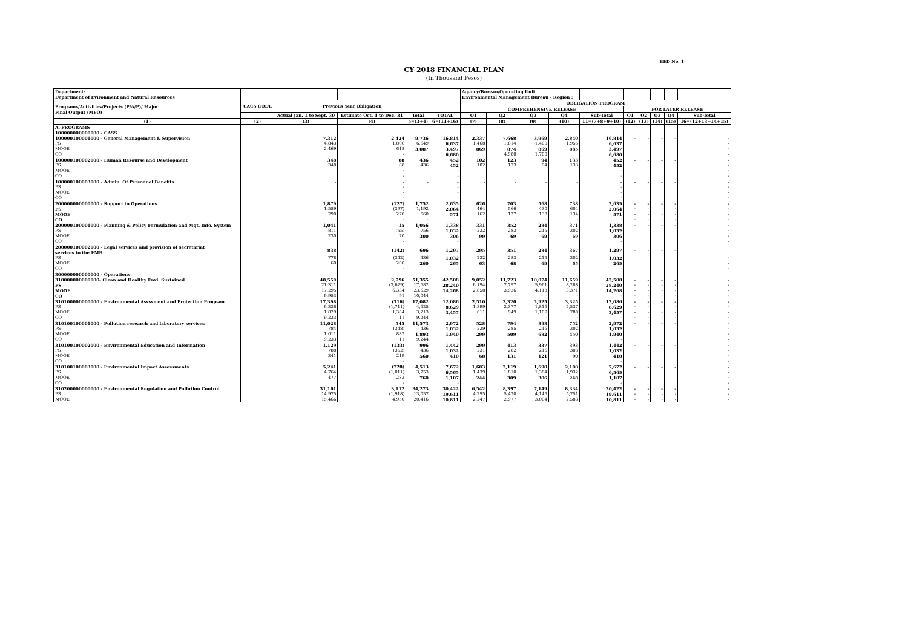BED No. 1
CY 2018 FINANCIAL PLAN
(In Thousand Pesos)
| Department: Department of Evironment and Natural Resources | | | | | | Agency/Bureau/Operating Unit Environmental Management Bureau - Region : | | | | | | | | | |
| --- | --- | --- | --- | --- | --- | --- | --- | --- | --- | --- | --- | --- | --- | --- | --- |
| Programs/Activities/Projects (P/A/P)/ Major Final Output (MFO) | UACS CODE | Previous Year Obligation | | | | OBLIGATION PROGRAM | | | | | | | | | |
| | | | | | | COMPREHENSIVE RELEASE | | | | | FOR LATER RELEASE | | | | |
| | | Actual Jan. 1 to Sept. 30 | Estimate Oct. 1 to Dec. 31 | Total | TOTAL | Q1 | Q2 | Q3 | Q4 | Sub-Total | Q1 | Q2 | Q3 | Q4 | Sub-Total |
| (1) | (2) | (3) | (4) | 5=(3+4) | 6=(11+16) | (7) | (8) | (9) | (10) | 11=(7+8+9+10) | (12) | (13) | (14) | (15) | 16=(12+13+14+15) |
| A. PROGRAMS | | | | | | | | | | | | | | | |
| 100000000000000 - GASS | | | | | | | | | | | | | | | |
| 100000100001000 - General Management & Supervision | | 7,312 | 2,424 | 9,736 | 16,814 | 2,337 | 7,668 | 3,969 | 2,840 | 16,814 | - | - | - | - | - |
| PS | | 4,843 | 1,806 | 6,649 | 6,637 | 1,468 | 1,814 | 1,400 | 1,955 | 6,637 | | | | | - |
| MOOE | | 2,469 | 618 | 3,087 | 3,497 | 869 | 874 | 869 | 885 | 3,497 | | | | | - |
| CO | | | - | | 6,680 | | 4,980 | 1,700 | | 6,680 | | | | | - |
| 100000100002000 - Human Resourse and Development | | 348 | 88 | 436 | 452 | 102 | 123 | 94 | 133 | 452 | - | - | - | - | - |
| PS | | 348 | 88 | 436 | 452 | 102 | 123 | 94 | 133 | 452 | | | | | - |
| MOOE | | | - | | - | | | | | - | | | | | - |
| CO | | | - | | - | | | | | - | | | | | - |
| 100000100003000 - Admin. Of Personnel Benefits | | - | - | - | - | - | - | - | - | - | - | - | - | - | - |
| PS | | | - | | - | | | | | - | | | | | - |
| MOOE | | | - | | - | | | | | - | | | | | - |
| CO | | | - | | - | | | | | - | | | | | - |
| 200000000000000 - Support to Operations | | 1,879 | (127) | 1,752 | 2,635 | 626 | 703 | 568 | 738 | 2,635 | - | - | - | - | - |
| PS | | 1,589 | (397) | 1,192 | 2,064 | 464 | 566 | 430 | 604 | 2,064 | - | - | - | - | - |
| MOOE | | 290 | 270 | 560 | 571 | 162 | 137 | 138 | 134 | 571 | - | - | - | - | - |
| CO | | - | - | - | - | - | - | - | - | - | - | - | - | - | - |
| 200000100001000 - Planning & Policy Formulation and Mgt. Info. System | | 1,041 | 15 | 1,056 | 1,338 | 331 | 352 | 284 | 371 | 1,338 | - | - | - | - | - |
| PS | | 811 | (55) | 756 | 1,032 | 232 | 283 | 215 | 302 | 1,032 | | | | | - |
| MOOE | | 230 | 70 | 300 | 306 | 99 | 69 | 69 | 69 | 306 | | | | | - |
| CO | | | - | | - | | | | | - | | | | | - |
| 200000100002000 - Legal services and provision of secretariat services to the EMB | | 838 | (142) | 696 | 1,297 | 295 | 351 | 284 | 367 | 1,297 | - | - | - | - | |
| PS | | 778 | (342) | 436 | 1,032 | 232 | 283 | 215 | 302 | 1,032 | | | | | - |
| MOOE | | 60 | 200 | 260 | 265 | 63 | 68 | 69 | 65 | 265 | | | | | - |
| CO | | | - | | - | | | | | - | | | | | - |
| 300000000000000 - Operations | | | | | | | | | | | | | | | |
| 310000000000000- Clean and Healthy Envi. Sustained | | 48,559 | 2,796 | 51,355 | 42,508 | 9,052 | 11,723 | 10,074 | 11,659 | 42,508 | - | - | - | - | - |
| PS | | 21,311 | (3,629) | 17,682 | 28,240 | 6,194 | 7,797 | 5,961 | 8,288 | 28,240 | - | - | - | - | - |
| MOOE | | 17,295 | 6,334 | 23,629 | 14,268 | 2,858 | 3,926 | 4,113 | 3,371 | 14,268 | - | - | - | - | - |
| CO | | 9,953 | 91 | 10,044 | - | - | - | - | - | - | - | - | - | - | - |
| 310100000000000 - Environmental Assssment and Protection Program | | 17,398 | (316) | 17,082 | 12,086 | 2,510 | 3,326 | 2,925 | 3,325 | 12,086 | - | - | - | - | - |
| PS | | 6,336 | (1,711) | 4,625 | 8,629 | 1,899 | 2,377 | 1,816 | 2,537 | 8,629 | - | - | - | - | - |
| MOOE | | 1,829 | 1,384 | 3,213 | 3,457 | 611 | 949 | 1,109 | 788 | 3,457 | - | - | - | - | - |
| CO | | 9,233 | 11 | 9,244 | - | - | - | - | - | - | - | - | - | - | - |
| 310100100001000 - Pollution research and laboratory services | | 11,028 | 545 | 11,573 | 2,972 | 528 | 794 | 898 | 752 | 2,972 | - | - | - | - | - |
| PS | | 784 | (348) | 436 | 1,032 | 229 | 285 | 216 | 302 | 1,032 | | | | | - |
| MOOE | | 1,011 | 882 | 1,893 | 1,940 | 299 | 509 | 682 | 450 | 1,940 | | | | | - |
| CO | | 9,233 | 11 | 9,244 | - | | | | | - | | | | | - |
| 310100100002000 - Environmental Education and Information | | 1,129 | (133) | 996 | 1,442 | 299 | 413 | 337 | 393 | 1,442 | - | - | - | - | - |
| PS | | 788 | (352) | 436 | 1,032 | 231 | 282 | 216 | 303 | 1,032 | | | | | - |
| MOOE | | 341 | 219 | 560 | 410 | 68 | 131 | 121 | 90 | 410 | | | | | - |
| CO | | | - | | - | | | | | - | | | | | - |
| 310100100003000 - Environmental Impact Assessments | | 5,241 | (728) | 4,513 | 7,672 | 1,683 | 2,119 | 1,690 | 2,180 | 7,672 | - | - | - | - | - |
| PS | | 4,764 | (1,011) | 3,753 | 6,565 | 1,439 | 1,810 | 1,384 | 1,932 | 6,565 | | | | | - |
| MOOE | | 477 | 283 | 760 | 1,107 | 244 | 309 | 306 | 248 | 1,107 | | | | | - |
| CO | | | - | | - | | | | | - | | | | | - |
| 310200000000000 - Environmental Regulation and Pollution Control | | 31,161 | 3,112 | 34,273 | 30,422 | 6,542 | 8,397 | 7,149 | 8,334 | 30,422 | - | - | - | - | - |
| PS | | 14,975 | (1,918) | 13,057 | 19,611 | 4,295 | 5,420 | 4,145 | 5,751 | 19,611 | - | - | - | - | - |
| MOOE | | 15,466 | 4,950 | 20,416 | 10,811 | 2,247 | 2,977 | 3,004 | 2,583 | 10,811 | - | - | - | - | - |